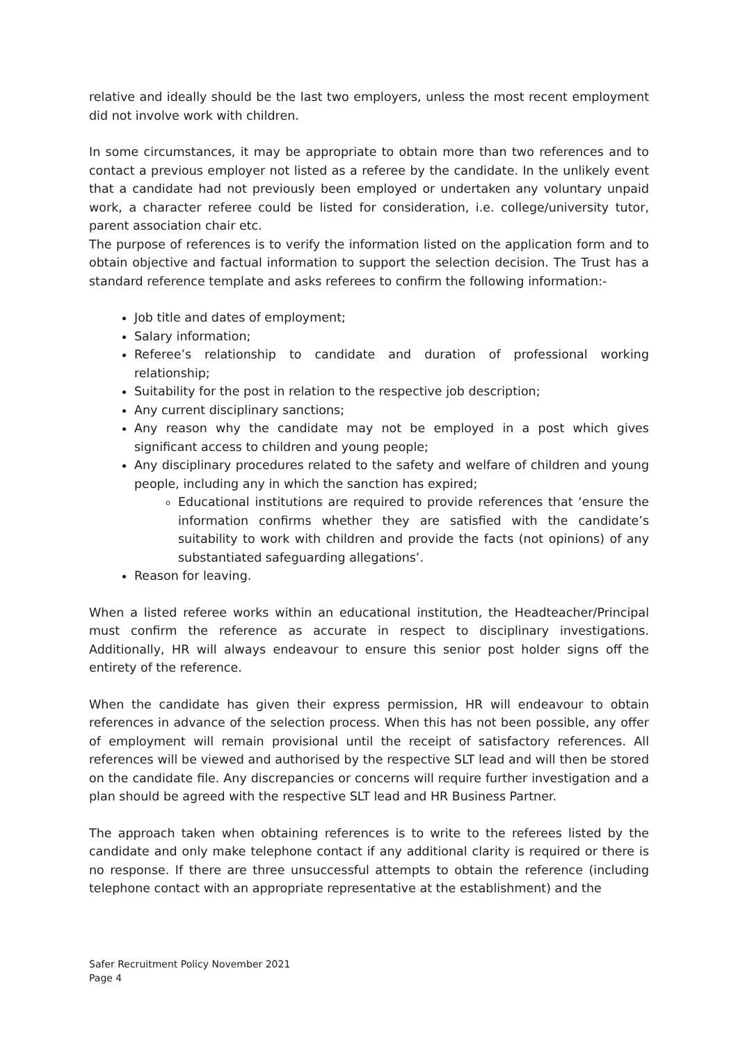relative and ideally should be the last two employers, unless the most recent employment did not involve work with children.
In some circumstances, it may be appropriate to obtain more than two references and to contact a previous employer not listed as a referee by the candidate. In the unlikely event that a candidate had not previously been employed or undertaken any voluntary unpaid work, a character referee could be listed for consideration, i.e. college/university tutor, parent association chair etc.
The purpose of references is to verify the information listed on the application form and to obtain objective and factual information to support the selection decision. The Trust has a standard reference template and asks referees to confirm the following information:-
Job title and dates of employment;
Salary information;
Referee’s relationship to candidate and duration of professional working relationship;
Suitability for the post in relation to the respective job description;
Any current disciplinary sanctions;
Any reason why the candidate may not be employed in a post which gives significant access to children and young people;
Any disciplinary procedures related to the safety and welfare of children and young people, including any in which the sanction has expired;
Educational institutions are required to provide references that ‘ensure the information confirms whether they are satisfied with the candidate’s suitability to work with children and provide the facts (not opinions) of any substantiated safeguarding allegations’.
Reason for leaving.
When a listed referee works within an educational institution, the Headteacher/Principal must confirm the reference as accurate in respect to disciplinary investigations. Additionally, HR will always endeavour to ensure this senior post holder signs off the entirety of the reference.
When the candidate has given their express permission, HR will endeavour to obtain references in advance of the selection process. When this has not been possible, any offer of employment will remain provisional until the receipt of satisfactory references. All references will be viewed and authorised by the respective SLT lead and will then be stored on the candidate file. Any discrepancies or concerns will require further investigation and a plan should be agreed with the respective SLT lead and HR Business Partner.
The approach taken when obtaining references is to write to the referees listed by the candidate and only make telephone contact if any additional clarity is required or there is no response. If there are three unsuccessful attempts to obtain the reference (including telephone contact with an appropriate representative at the establishment) and the
Safer Recruitment Policy November 2021
Page 4